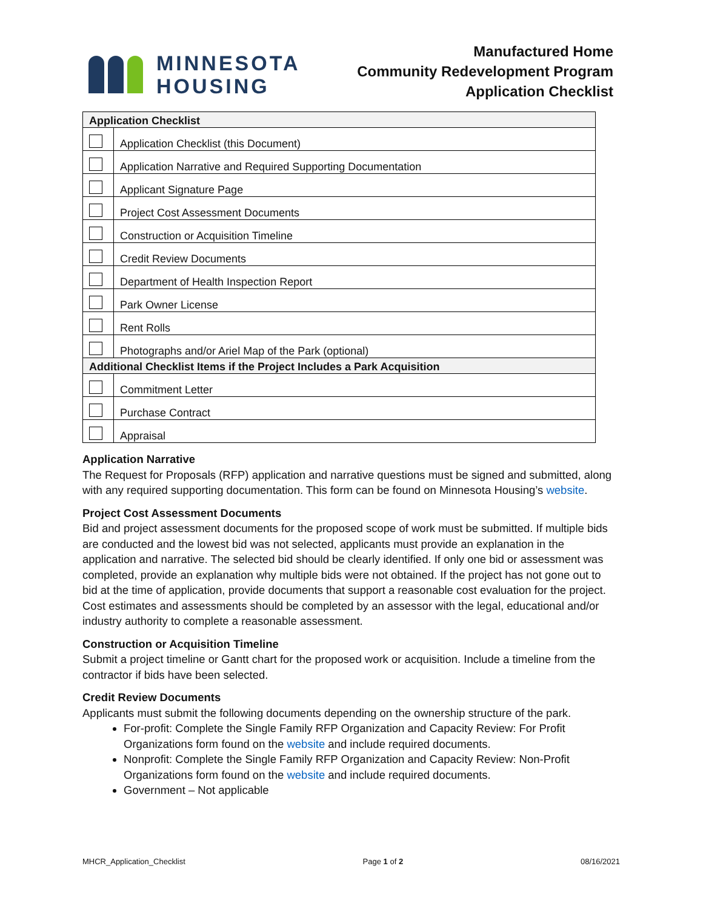MINNESOTA
HOUSING
Manufactured Home
Community Redevelopment Program
Application Checklist
| Application Checklist | |
| --- | --- |
| | Application Checklist (this Document) |
| | Application Narrative and Required Supporting Documentation |
| | Applicant Signature Page |
| | Project Cost Assessment Documents |
| | Construction or Acquisition Timeline |
| | Credit Review Documents |
| | Department of Health Inspection Report |
| | Park Owner License |
| | Rent Rolls |
| | Photographs and/or Ariel Map of the Park (optional) |
| Additional Checklist Items if the Project Includes a Park Acquisition | |
| | Commitment Letter |
| | Purchase Contract |
| | Appraisal |
Application Narrative
The Request for Proposals (RFP) application and narrative questions must be signed and submitted, along with any required supporting documentation. This form can be found on Minnesota Housing’s website.
Project Cost Assessment Documents
Bid and project assessment documents for the proposed scope of work must be submitted. If multiple bids are conducted and the lowest bid was not selected, applicants must provide an explanation in the application and narrative. The selected bid should be clearly identified. If only one bid or assessment was completed, provide an explanation why multiple bids were not obtained. If the project has not gone out to bid at the time of application, provide documents that support a reasonable cost evaluation for the project. Cost estimates and assessments should be completed by an assessor with the legal, educational and/or industry authority to complete a reasonable assessment.
Construction or Acquisition Timeline
Submit a project timeline or Gantt chart for the proposed work or acquisition. Include a timeline from the contractor if bids have been selected.
Credit Review Documents
Applicants must submit the following documents depending on the ownership structure of the park.
For-profit: Complete the Single Family RFP Organization and Capacity Review: For Profit Organizations form found on the website and include required documents.
Nonprofit: Complete the Single Family RFP Organization and Capacity Review: Non-Profit Organizations form found on the website and include required documents.
Government – Not applicable
MHCR_Application_Checklist Page 1 of 2 08/16/2021